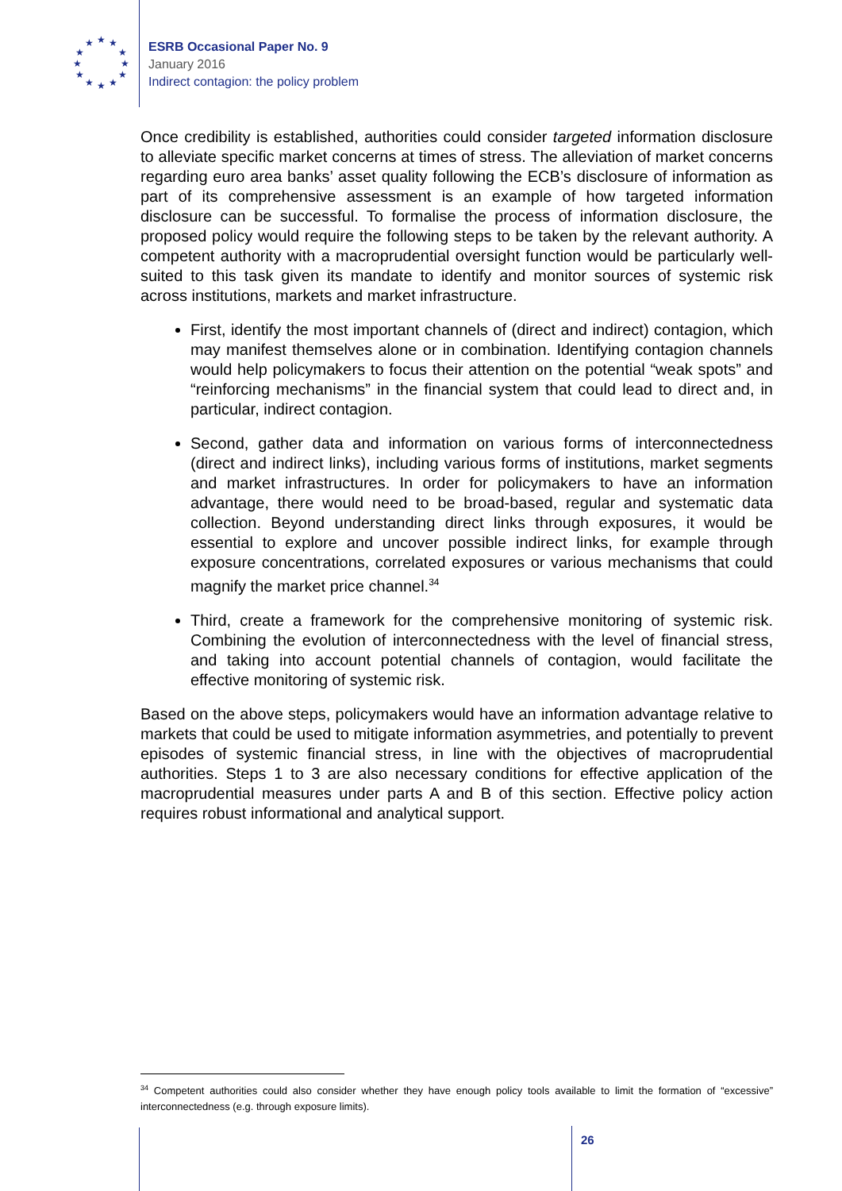★
★
★
★
★
★
★
★
★
★
★
★
ESRB Occasional Paper No. 9
January 2016
Indirect contagion: the policy problem
Once credibility is established, authorities could consider targeted information disclosure to alleviate specific market concerns at times of stress. The alleviation of market concerns regarding euro area banks’ asset quality following the ECB’s disclosure of information as part of its comprehensive assessment is an example of how targeted information disclosure can be successful. To formalise the process of information disclosure, the proposed policy would require the following steps to be taken by the relevant authority. A competent authority with a macroprudential oversight function would be particularly well-suited to this task given its mandate to identify and monitor sources of systemic risk across institutions, markets and market infrastructure.
First, identify the most important channels of (direct and indirect) contagion, which may manifest themselves alone or in combination. Identifying contagion channels would help policymakers to focus their attention on the potential “weak spots” and “reinforcing mechanisms” in the financial system that could lead to direct and, in particular, indirect contagion.
Second, gather data and information on various forms of interconnectedness (direct and indirect links), including various forms of institutions, market segments and market infrastructures. In order for policymakers to have an information advantage, there would need to be broad-based, regular and systematic data collection. Beyond understanding direct links through exposures, it would be essential to explore and uncover possible indirect links, for example through exposure concentrations, correlated exposures or various mechanisms that could magnify the market price channel.<sup>34</sup>
Third, create a framework for the comprehensive monitoring of systemic risk. Combining the evolution of interconnectedness with the level of financial stress, and taking into account potential channels of contagion, would facilitate the effective monitoring of systemic risk.
Based on the above steps, policymakers would have an information advantage relative to markets that could be used to mitigate information asymmetries, and potentially to prevent episodes of systemic financial stress, in line with the objectives of macroprudential authorities. Steps 1 to 3 are also necessary conditions for effective application of the macroprudential measures under parts A and B of this section. Effective policy action requires robust informational and analytical support.
<sup>34</sup> Competent authorities could also consider whether they have enough policy tools available to limit the formation of “excessive” interconnectedness (e.g. through exposure limits).
26